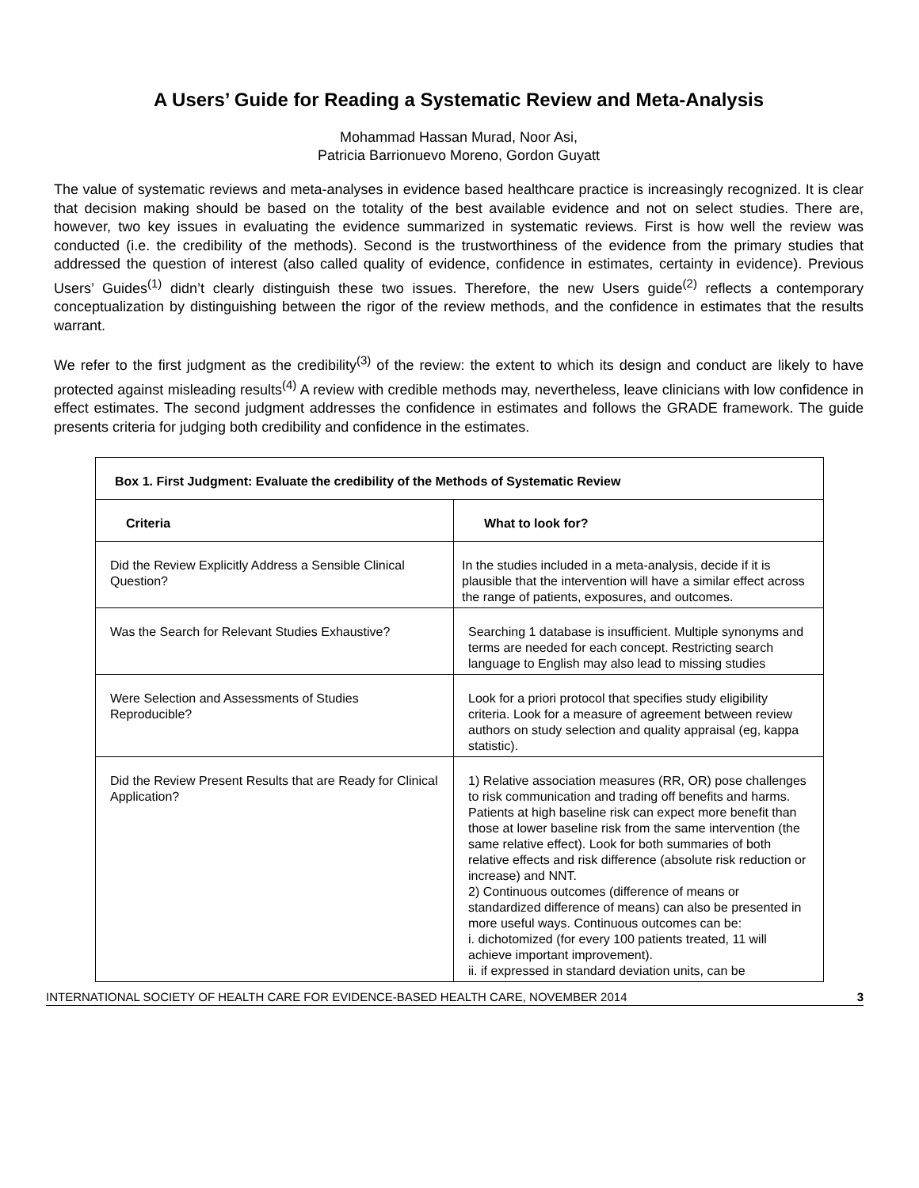A Users’ Guide for Reading a Systematic Review and Meta-Analysis
Mohammad Hassan Murad, Noor Asi,
Patricia Barrionuevo Moreno, Gordon Guyatt
The value of systematic reviews and meta-analyses in evidence based healthcare practice is increasingly recognized. It is clear that decision making should be based on the totality of the best available evidence and not on select studies. There are, however, two key issues in evaluating the evidence summarized in systematic reviews. First is how well the review was conducted (i.e. the credibility of the methods). Second is the trustworthiness of the evidence from the primary studies that addressed the question of interest (also called quality of evidence, confidence in estimates, certainty in evidence). Previous Users’ Guides<sup>(1)</sup> didn’t clearly distinguish these two issues. Therefore, the new Users guide<sup>(2)</sup> reflects a contemporary conceptualization by distinguishing between the rigor of the review methods, and the confidence in estimates that the results warrant.
We refer to the first judgment as the credibility<sup>(3)</sup> of the review: the extent to which its design and conduct are likely to have protected against misleading results<sup>(4)</sup> A review with credible methods may, nevertheless, leave clinicians with low confidence in effect estimates. The second judgment addresses the confidence in estimates and follows the GRADE framework. The guide presents criteria for judging both credibility and confidence in the estimates.
| Box 1. First Judgment: Evaluate the credibility of the Methods of Systematic Review | |
| --- | --- |
| Criteria | What to look for? |
| Did the Review Explicitly Address a Sensible Clinical Question? | In the studies included in a meta-analysis, decide if it is plausible that the intervention will have a similar effect across the range of patients, exposures, and outcomes. |
| Was the Search for Relevant Studies Exhaustive? | Searching 1 database is insufficient. Multiple synonyms and terms are needed for each concept. Restricting search language to English may also lead to missing studies |
| Were Selection and Assessments of Studies Reproducible? | Look for a priori protocol that specifies study eligibility criteria. Look for a measure of agreement between review authors on study selection and quality appraisal (eg, kappa statistic). |
| Did the Review Present Results that are Ready for Clinical Application? | 1) Relative association measures (RR, OR) pose challenges to risk communication and trading off benefits and harms. Patients at high baseline risk can expect more benefit than those at lower baseline risk from the same intervention (the same relative effect). Look for both summaries of both relative effects and risk difference (absolute risk reduction or increase) and NNT. 2) Continuous outcomes (difference of means or standardized difference of means) can also be presented in more useful ways. Continuous outcomes can be: i. dichotomized (for every 100 patients treated, 11 will achieve important improvement). ii. if expressed in standard deviation units, can be |
INTERNATIONAL SOCIETY OF HEALTH CARE FOR EVIDENCE-BASED HEALTH CARE, NOVEMBER 2014 3